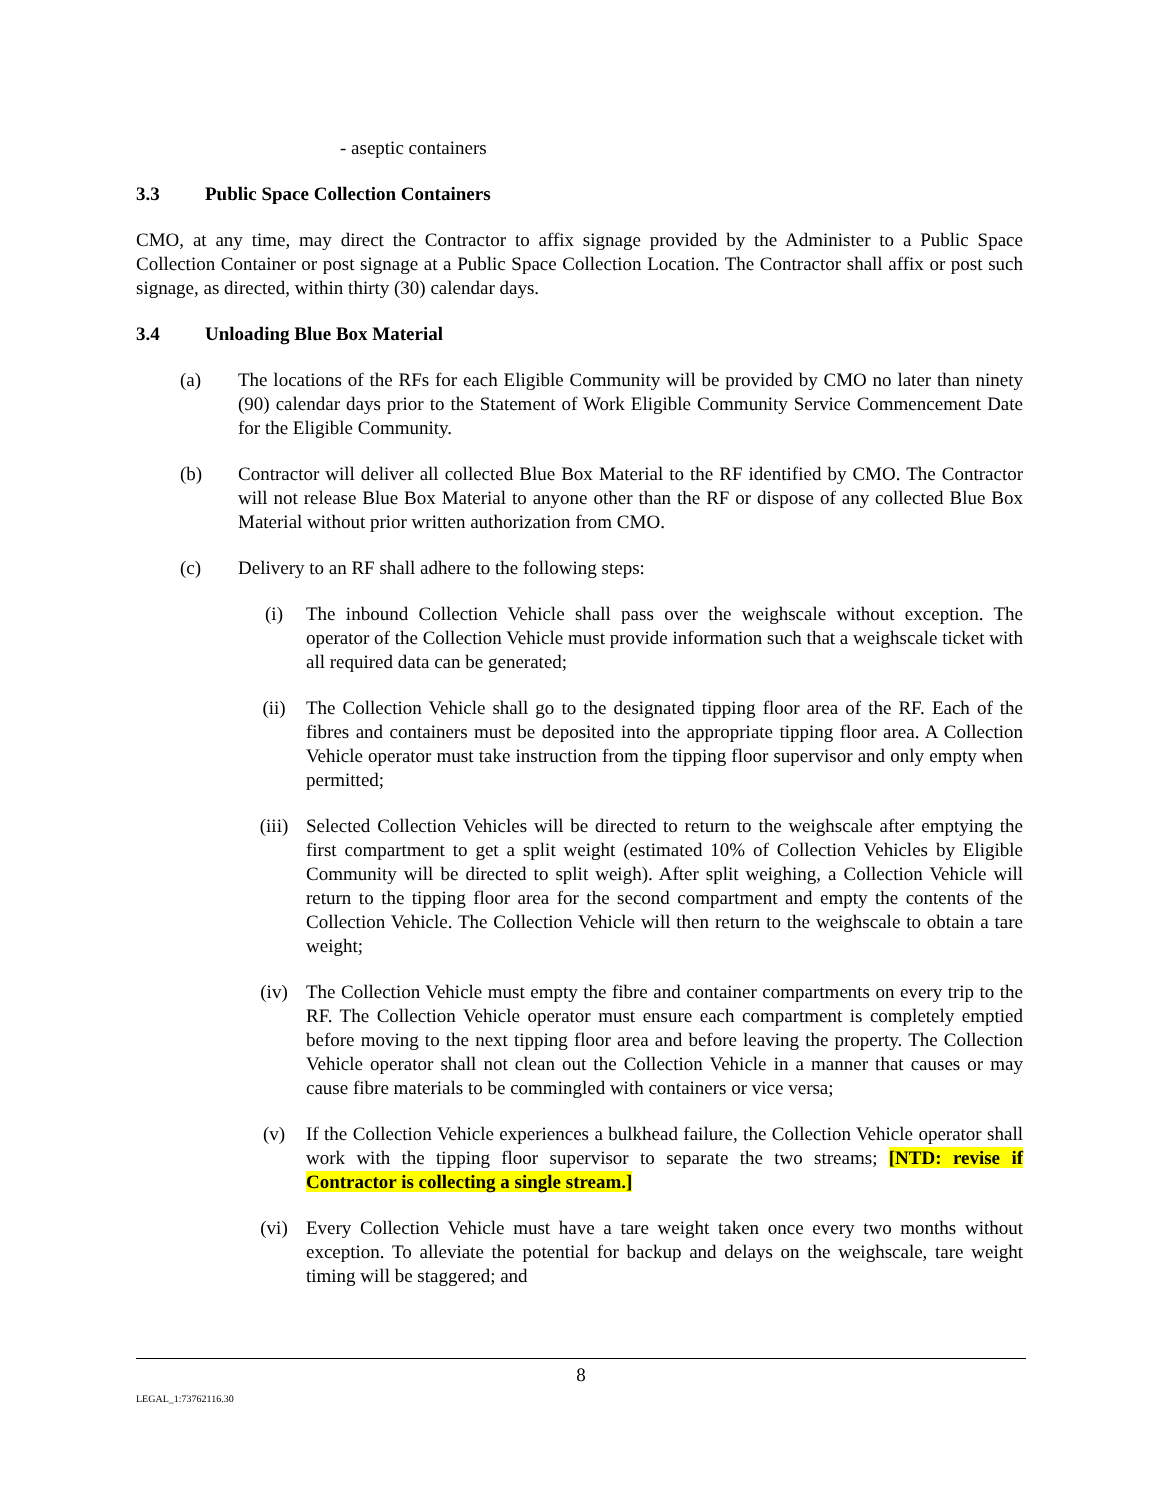- aseptic containers
3.3 Public Space Collection Containers
CMO, at any time, may direct the Contractor to affix signage provided by the Administer to a Public Space Collection Container or post signage at a Public Space Collection Location. The Contractor shall affix or post such signage, as directed, within thirty (30) calendar days.
3.4 Unloading Blue Box Material
(a) The locations of the RFs for each Eligible Community will be provided by CMO no later than ninety (90) calendar days prior to the Statement of Work Eligible Community Service Commencement Date for the Eligible Community.
(b) Contractor will deliver all collected Blue Box Material to the RF identified by CMO. The Contractor will not release Blue Box Material to anyone other than the RF or dispose of any collected Blue Box Material without prior written authorization from CMO.
(c) Delivery to an RF shall adhere to the following steps:
(i) The inbound Collection Vehicle shall pass over the weighscale without exception. The operator of the Collection Vehicle must provide information such that a weighscale ticket with all required data can be generated;
(ii) The Collection Vehicle shall go to the designated tipping floor area of the RF. Each of the fibres and containers must be deposited into the appropriate tipping floor area. A Collection Vehicle operator must take instruction from the tipping floor supervisor and only empty when permitted;
(iii) Selected Collection Vehicles will be directed to return to the weighscale after emptying the first compartment to get a split weight (estimated 10% of Collection Vehicles by Eligible Community will be directed to split weigh). After split weighing, a Collection Vehicle will return to the tipping floor area for the second compartment and empty the contents of the Collection Vehicle. The Collection Vehicle will then return to the weighscale to obtain a tare weight;
(iv) The Collection Vehicle must empty the fibre and container compartments on every trip to the RF. The Collection Vehicle operator must ensure each compartment is completely emptied before moving to the next tipping floor area and before leaving the property. The Collection Vehicle operator shall not clean out the Collection Vehicle in a manner that causes or may cause fibre materials to be commingled with containers or vice versa;
(v) If the Collection Vehicle experiences a bulkhead failure, the Collection Vehicle operator shall work with the tipping floor supervisor to separate the two streams; [NTD: revise if Contractor is collecting a single stream.]
(vi) Every Collection Vehicle must have a tare weight taken once every two months without exception. To alleviate the potential for backup and delays on the weighscale, tare weight timing will be staggered; and
8
LEGAL_1:73762116.30